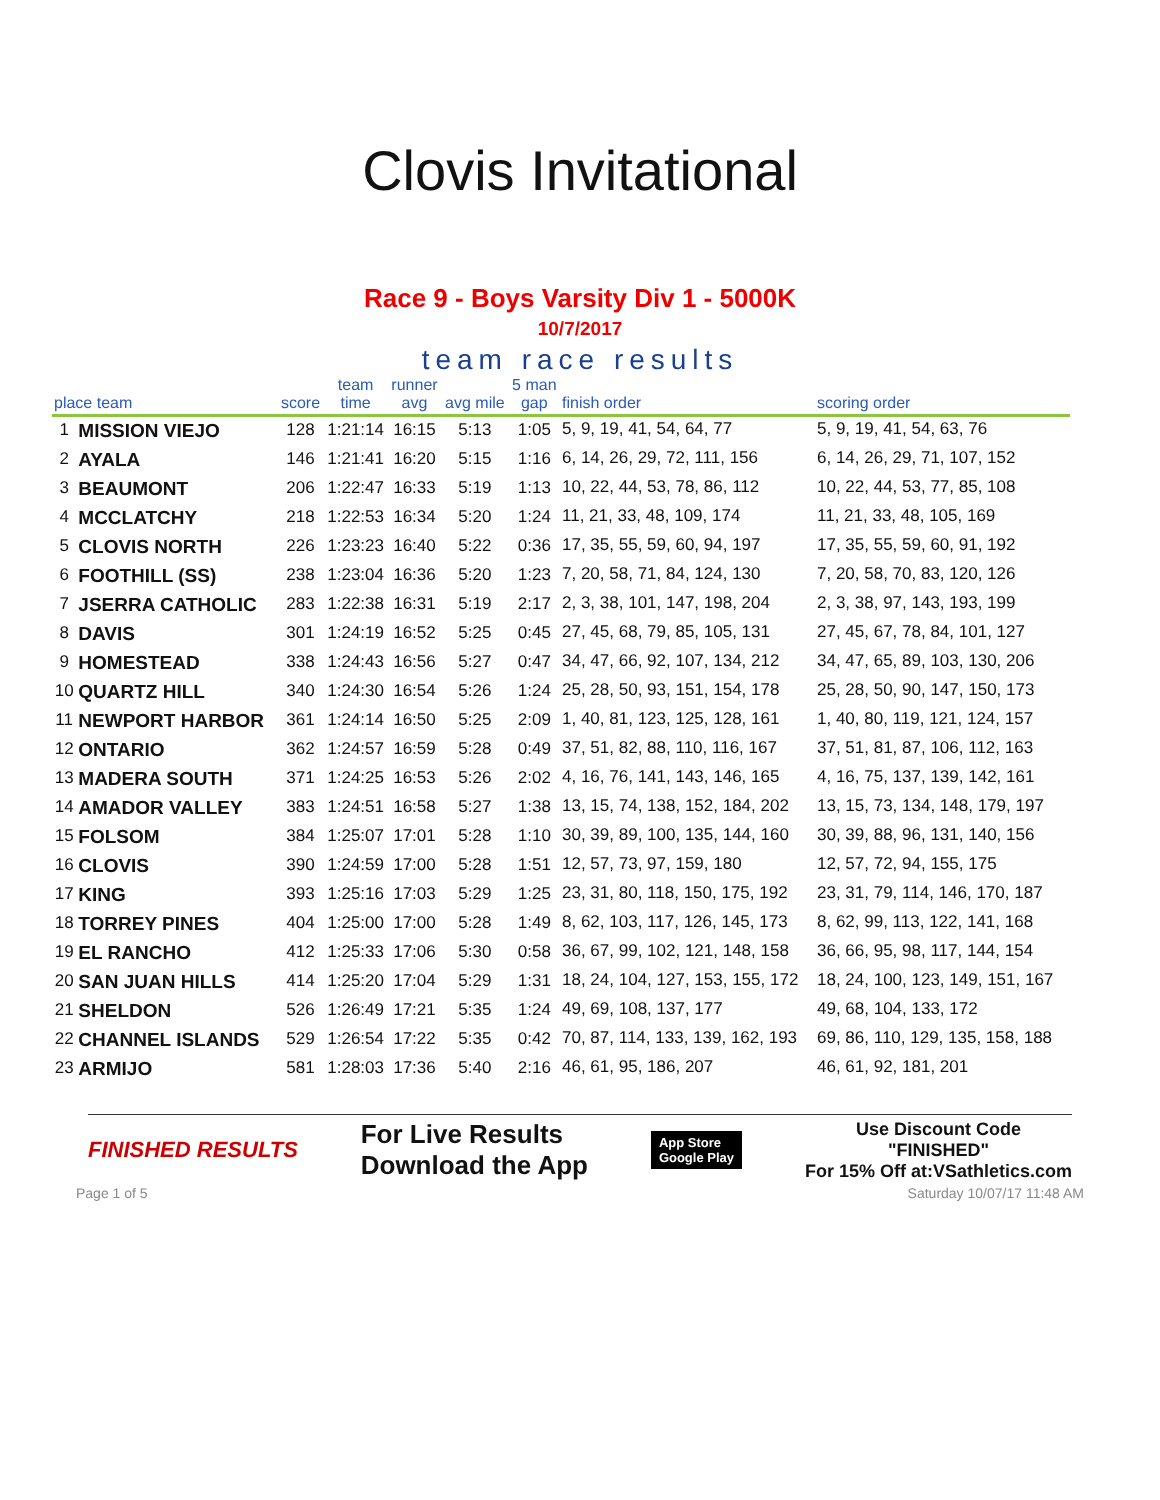Clovis Invitational
Race 9 - Boys Varsity Div 1 - 5000K
10/7/2017
team race results
| place team | | score | team time | runner avg | avg mile | 5 man gap | finish order | scoring order |
| --- | --- | --- | --- | --- | --- | --- | --- | --- |
| 1 | MISSION VIEJO | 128 | 1:21:14 | 16:15 | 5:13 | 1:05 | 5, 9, 19, 41, 54, 64, 77 | 5, 9, 19, 41, 54, 63, 76 |
| 2 | AYALA | 146 | 1:21:41 | 16:20 | 5:15 | 1:16 | 6, 14, 26, 29, 72, 111, 156 | 6, 14, 26, 29, 71, 107, 152 |
| 3 | BEAUMONT | 206 | 1:22:47 | 16:33 | 5:19 | 1:13 | 10, 22, 44, 53, 78, 86, 112 | 10, 22, 44, 53, 77, 85, 108 |
| 4 | MCCLATCHY | 218 | 1:22:53 | 16:34 | 5:20 | 1:24 | 11, 21, 33, 48, 109, 174 | 11, 21, 33, 48, 105, 169 |
| 5 | CLOVIS NORTH | 226 | 1:23:23 | 16:40 | 5:22 | 0:36 | 17, 35, 55, 59, 60, 94, 197 | 17, 35, 55, 59, 60, 91, 192 |
| 6 | FOOTHILL (SS) | 238 | 1:23:04 | 16:36 | 5:20 | 1:23 | 7, 20, 58, 71, 84, 124, 130 | 7, 20, 58, 70, 83, 120, 126 |
| 7 | JSERRA CATHOLIC | 283 | 1:22:38 | 16:31 | 5:19 | 2:17 | 2, 3, 38, 101, 147, 198, 204 | 2, 3, 38, 97, 143, 193, 199 |
| 8 | DAVIS | 301 | 1:24:19 | 16:52 | 5:25 | 0:45 | 27, 45, 68, 79, 85, 105, 131 | 27, 45, 67, 78, 84, 101, 127 |
| 9 | HOMESTEAD | 338 | 1:24:43 | 16:56 | 5:27 | 0:47 | 34, 47, 66, 92, 107, 134, 212 | 34, 47, 65, 89, 103, 130, 206 |
| 10 | QUARTZ HILL | 340 | 1:24:30 | 16:54 | 5:26 | 1:24 | 25, 28, 50, 93, 151, 154, 178 | 25, 28, 50, 90, 147, 150, 173 |
| 11 | NEWPORT HARBOR | 361 | 1:24:14 | 16:50 | 5:25 | 2:09 | 1, 40, 81, 123, 125, 128, 161 | 1, 40, 80, 119, 121, 124, 157 |
| 12 | ONTARIO | 362 | 1:24:57 | 16:59 | 5:28 | 0:49 | 37, 51, 82, 88, 110, 116, 167 | 37, 51, 81, 87, 106, 112, 163 |
| 13 | MADERA SOUTH | 371 | 1:24:25 | 16:53 | 5:26 | 2:02 | 4, 16, 76, 141, 143, 146, 165 | 4, 16, 75, 137, 139, 142, 161 |
| 14 | AMADOR VALLEY | 383 | 1:24:51 | 16:58 | 5:27 | 1:38 | 13, 15, 74, 138, 152, 184, 202 | 13, 15, 73, 134, 148, 179, 197 |
| 15 | FOLSOM | 384 | 1:25:07 | 17:01 | 5:28 | 1:10 | 30, 39, 89, 100, 135, 144, 160 | 30, 39, 88, 96, 131, 140, 156 |
| 16 | CLOVIS | 390 | 1:24:59 | 17:00 | 5:28 | 1:51 | 12, 57, 73, 97, 159, 180 | 12, 57, 72, 94, 155, 175 |
| 17 | KING | 393 | 1:25:16 | 17:03 | 5:29 | 1:25 | 23, 31, 80, 118, 150, 175, 192 | 23, 31, 79, 114, 146, 170, 187 |
| 18 | TORREY PINES | 404 | 1:25:00 | 17:00 | 5:28 | 1:49 | 8, 62, 103, 117, 126, 145, 173 | 8, 62, 99, 113, 122, 141, 168 |
| 19 | EL RANCHO | 412 | 1:25:33 | 17:06 | 5:30 | 0:58 | 36, 67, 99, 102, 121, 148, 158 | 36, 66, 95, 98, 117, 144, 154 |
| 20 | SAN JUAN HILLS | 414 | 1:25:20 | 17:04 | 5:29 | 1:31 | 18, 24, 104, 127, 153, 155, 172 | 18, 24, 100, 123, 149, 151, 167 |
| 21 | SHELDON | 526 | 1:26:49 | 17:21 | 5:35 | 1:24 | 49, 69, 108, 137, 177 | 49, 68, 104, 133, 172 |
| 22 | CHANNEL ISLANDS | 529 | 1:26:54 | 17:22 | 5:35 | 0:42 | 70, 87, 114, 133, 139, 162, 193 | 69, 86, 110, 129, 135, 158, 188 |
| 23 | ARMIJO | 581 | 1:28:03 | 17:36 | 5:40 | 2:16 | 46, 61, 95, 186, 207 | 46, 61, 92, 181, 201 |
FINISHED RESULTS
For Live Results
Download the App
App Store
Google Play
Use Discount Code
"FINISHED"
For 15% Off at:VSathletics.com
Page 1 of 5 Saturday 10/07/17 11:48 AM